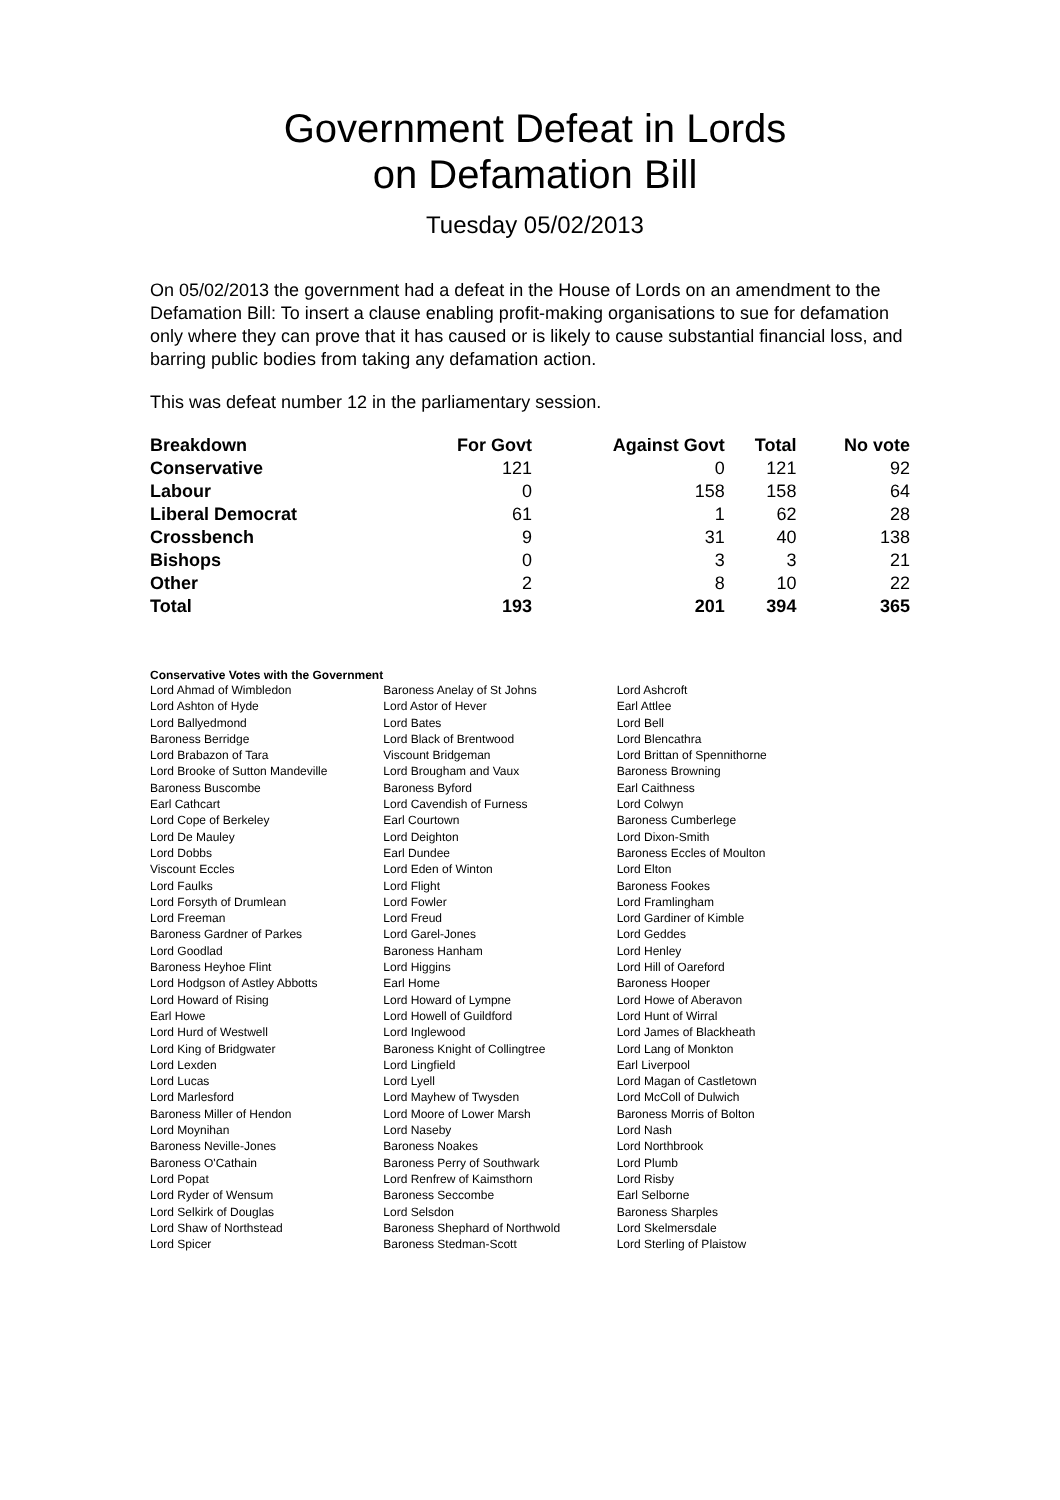Government Defeat in Lords
on Defamation Bill
Tuesday 05/02/2013
On 05/02/2013 the government had a defeat in the House of Lords on an amendment to the Defamation Bill: To insert a clause enabling profit-making organisations to sue for defamation only where they can prove that it has caused or is likely to cause substantial financial loss, and barring public bodies from taking any defamation action.
This was defeat number 12 in the parliamentary session.
| Breakdown | For Govt | Against Govt | Total | No vote |
| --- | --- | --- | --- | --- |
| Conservative | 121 | 0 | 121 | 92 |
| Labour | 0 | 158 | 158 | 64 |
| Liberal Democrat | 61 | 1 | 62 | 28 |
| Crossbench | 9 | 31 | 40 | 138 |
| Bishops | 0 | 3 | 3 | 21 |
| Other | 2 | 8 | 10 | 22 |
| Total | 193 | 201 | 394 | 365 |
Conservative Votes with the Government
| Lord Ahmad of Wimbledon | Baroness Anelay of St Johns | Lord Ashcroft |
| Lord Ashton of Hyde | Lord Astor of Hever | Earl Attlee |
| Lord Ballyedmond | Lord Bates | Lord Bell |
| Baroness Berridge | Lord Black of Brentwood | Lord Blencathra |
| Lord Brabazon of Tara | Viscount Bridgeman | Lord Brittan of Spennithorne |
| Lord Brooke of Sutton Mandeville | Lord Brougham and Vaux | Baroness Browning |
| Baroness Buscombe | Baroness Byford | Earl Caithness |
| Earl Cathcart | Lord Cavendish of Furness | Lord Colwyn |
| Lord Cope of Berkeley | Earl Courtown | Baroness Cumberlege |
| Lord De Mauley | Lord Deighton | Lord Dixon-Smith |
| Lord Dobbs | Earl Dundee | Baroness Eccles of Moulton |
| Viscount Eccles | Lord Eden of Winton | Lord Elton |
| Lord Faulks | Lord Flight | Baroness Fookes |
| Lord Forsyth of Drumlean | Lord Fowler | Lord Framlingham |
| Lord Freeman | Lord Freud | Lord Gardiner of Kimble |
| Baroness Gardner of Parkes | Lord Garel-Jones | Lord Geddes |
| Lord Goodlad | Baroness Hanham | Lord Henley |
| Baroness Heyhoe Flint | Lord Higgins | Lord Hill of Oareford |
| Lord Hodgson of Astley Abbotts | Earl Home | Baroness Hooper |
| Lord Howard of Rising | Lord Howard of Lympne | Lord Howe of Aberavon |
| Earl Howe | Lord Howell of Guildford | Lord Hunt of Wirral |
| Lord Hurd of Westwell | Lord Inglewood | Lord James of Blackheath |
| Lord King of Bridgwater | Baroness Knight of Collingtree | Lord Lang of Monkton |
| Lord Lexden | Lord Lingfield | Earl Liverpool |
| Lord Lucas | Lord Lyell | Lord Magan of Castletown |
| Lord Marlesford | Lord Mayhew of Twysden | Lord McColl of Dulwich |
| Baroness Miller of Hendon | Lord Moore of Lower Marsh | Baroness Morris of Bolton |
| Lord Moynihan | Lord Naseby | Lord Nash |
| Baroness Neville-Jones | Baroness Noakes | Lord Northbrook |
| Baroness O'Cathain | Baroness Perry of Southwark | Lord Plumb |
| Lord Popat | Lord Renfrew of Kaimsthorn | Lord Risby |
| Lord Ryder of Wensum | Baroness Seccombe | Earl Selborne |
| Lord Selkirk of Douglas | Lord Selsdon | Baroness Sharples |
| Lord Shaw of Northstead | Baroness Shephard of Northwold | Lord Skelmersdale |
| Lord Spicer | Baroness Stedman-Scott | Lord Sterling of Plaistow |